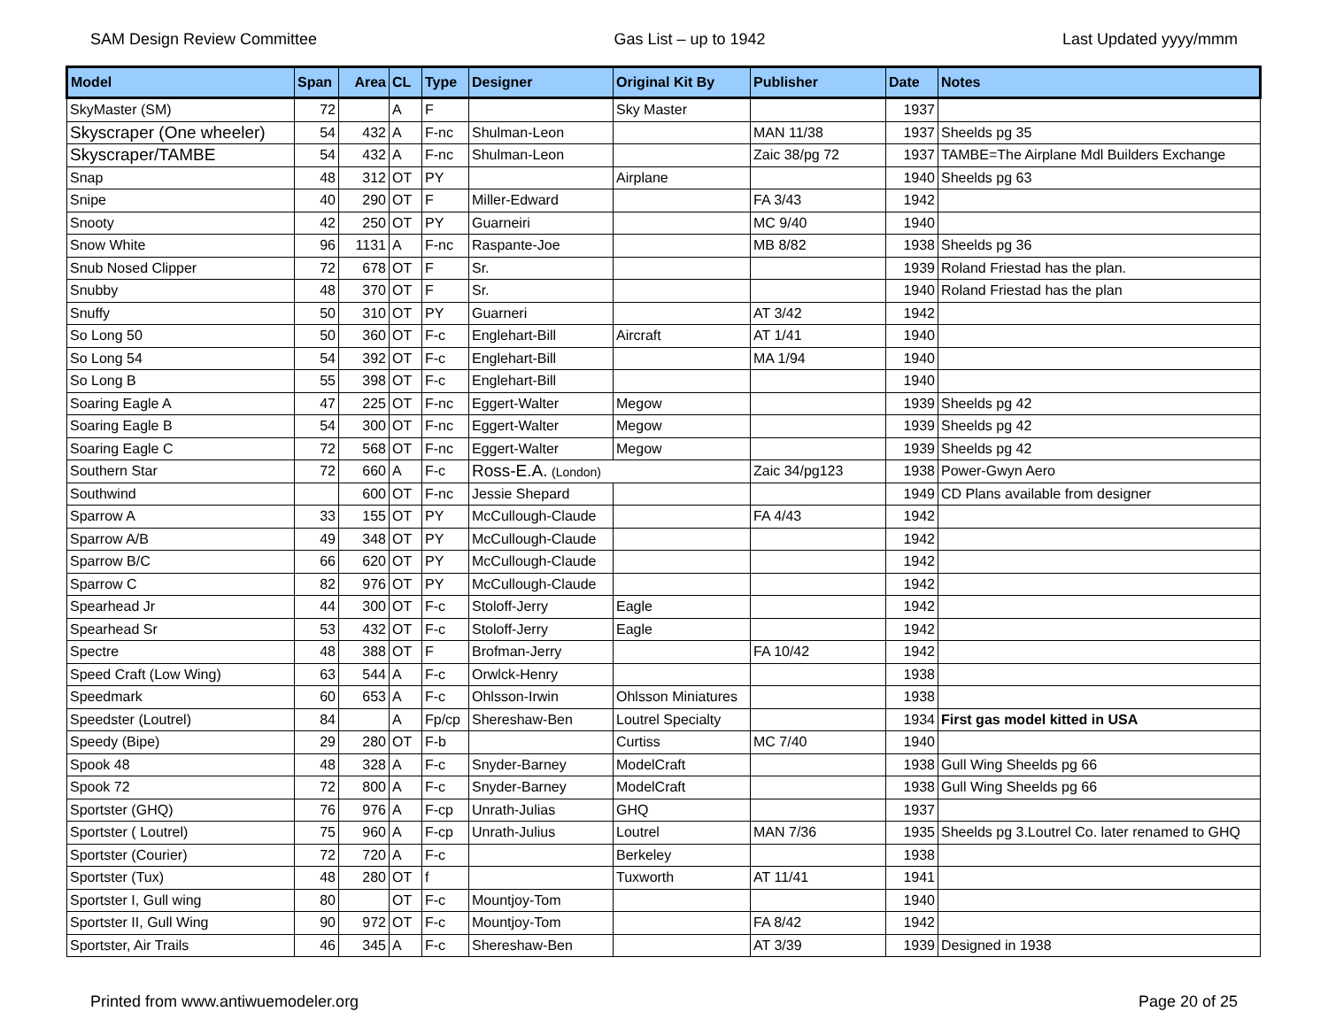SAM Design Review Committee Gas List – up to 1942 Last Updated yyyy/mmm
| Model | Span | Area | CL | Type | Designer | Original Kit By | Publisher | Date | Notes |
| --- | --- | --- | --- | --- | --- | --- | --- | --- | --- |
| SkyMaster (SM) | 72 | | A | F | | Sky Master | | 1937 | |
| Skyscraper (One wheeler) | 54 | 432 | A | F-nc | Shulman-Leon | | MAN 11/38 | 1937 | Sheelds pg 35 |
| Skyscraper/TAMBE | 54 | 432 | A | F-nc | Shulman-Leon | | Zaic 38/pg 72 | 1937 | TAMBE=The Airplane Mdl Builders Exchange |
| Snap | 48 | 312 | OT | PY | | Airplane | | 1940 | Sheelds pg 63 |
| Snipe | 40 | 290 | OT | F | Miller-Edward | | FA 3/43 | 1942 | |
| Snooty | 42 | 250 | OT | PY | Guarneiri | | MC 9/40 | 1940 | |
| Snow White | 96 | 1131 | A | F-nc | Raspante-Joe | | MB 8/82 | 1938 | Sheelds pg 36 |
| Snub Nosed Clipper | 72 | 678 | OT | F | Sr. | | | 1939 | Roland Friestad has the plan. |
| Snubby | 48 | 370 | OT | F | Sr. | | | 1940 | Roland Friestad has the plan |
| Snuffy | 50 | 310 | OT | PY | Guarneri | | AT 3/42 | 1942 | |
| So Long 50 | 50 | 360 | OT | F-c | Englehart-Bill | Aircraft | AT 1/41 | 1940 | |
| So Long 54 | 54 | 392 | OT | F-c | Englehart-Bill | | MA 1/94 | 1940 | |
| So Long B | 55 | 398 | OT | F-c | Englehart-Bill | | | 1940 | |
| Soaring Eagle A | 47 | 225 | OT | F-nc | Eggert-Walter | Megow | | 1939 | Sheelds pg 42 |
| Soaring Eagle B | 54 | 300 | OT | F-nc | Eggert-Walter | Megow | | 1939 | Sheelds pg 42 |
| Soaring Eagle C | 72 | 568 | OT | F-nc | Eggert-Walter | Megow | | 1939 | Sheelds pg 42 |
| Southern Star | 72 | 660 | A | F-c | Ross-E.A. (London) | | Zaic 34/pg123 | 1938 | Power-Gwyn Aero |
| Southwind | | 600 | OT | F-nc | Jessie Shepard | | | 1949 | CD Plans available from designer |
| Sparrow A | 33 | 155 | OT | PY | McCullough-Claude | | FA 4/43 | 1942 | |
| Sparrow A/B | 49 | 348 | OT | PY | McCullough-Claude | | | 1942 | |
| Sparrow B/C | 66 | 620 | OT | PY | McCullough-Claude | | | 1942 | |
| Sparrow C | 82 | 976 | OT | PY | McCullough-Claude | | | 1942 | |
| Spearhead Jr | 44 | 300 | OT | F-c | Stoloff-Jerry | Eagle | | 1942 | |
| Spearhead Sr | 53 | 432 | OT | F-c | Stoloff-Jerry | Eagle | | 1942 | |
| Spectre | 48 | 388 | OT | F | Brofman-Jerry | | FA 10/42 | 1942 | |
| Speed Craft (Low Wing) | 63 | 544 | A | F-c | Orwlck-Henry | | | 1938 | |
| Speedmark | 60 | 653 | A | F-c | Ohlsson-Irwin | Ohlsson Miniatures | | 1938 | |
| Speedster (Loutrel) | 84 | | A | Fp/cp | Shereshaw-Ben | Loutrel Specialty | | 1934 | First gas model kitted in USA |
| Speedy (Bipe) | 29 | 280 | OT | F-b | | Curtiss | MC 7/40 | 1940 | |
| Spook 48 | 48 | 328 | A | F-c | Snyder-Barney | ModelCraft | | 1938 | Gull Wing Sheelds pg 66 |
| Spook 72 | 72 | 800 | A | F-c | Snyder-Barney | ModelCraft | | 1938 | Gull Wing Sheelds pg 66 |
| Sportster (GHQ) | 76 | 976 | A | F-cp | Unrath-Julias | GHQ | | 1937 | |
| Sportster ( Loutrel) | 75 | 960 | A | F-cp | Unrath-Julius | Loutrel | MAN 7/36 | 1935 | Sheelds pg 3.Loutrel Co. later renamed to GHQ |
| Sportster (Courier) | 72 | 720 | A | F-c | | Berkeley | | 1938 | |
| Sportster (Tux) | 48 | 280 | OT | f | | Tuxworth | AT 11/41 | 1941 | |
| Sportster I, Gull wing | 80 | | OT | F-c | Mountjoy-Tom | | | 1940 | |
| Sportster II, Gull Wing | 90 | 972 | OT | F-c | Mountjoy-Tom | | FA 8/42 | 1942 | |
| Sportster, Air Trails | 46 | 345 | A | F-c | Shereshaw-Ben | | AT 3/39 | 1939 | Designed in 1938 |
Printed from www.antiwuemodeler.org Page 20 of 25